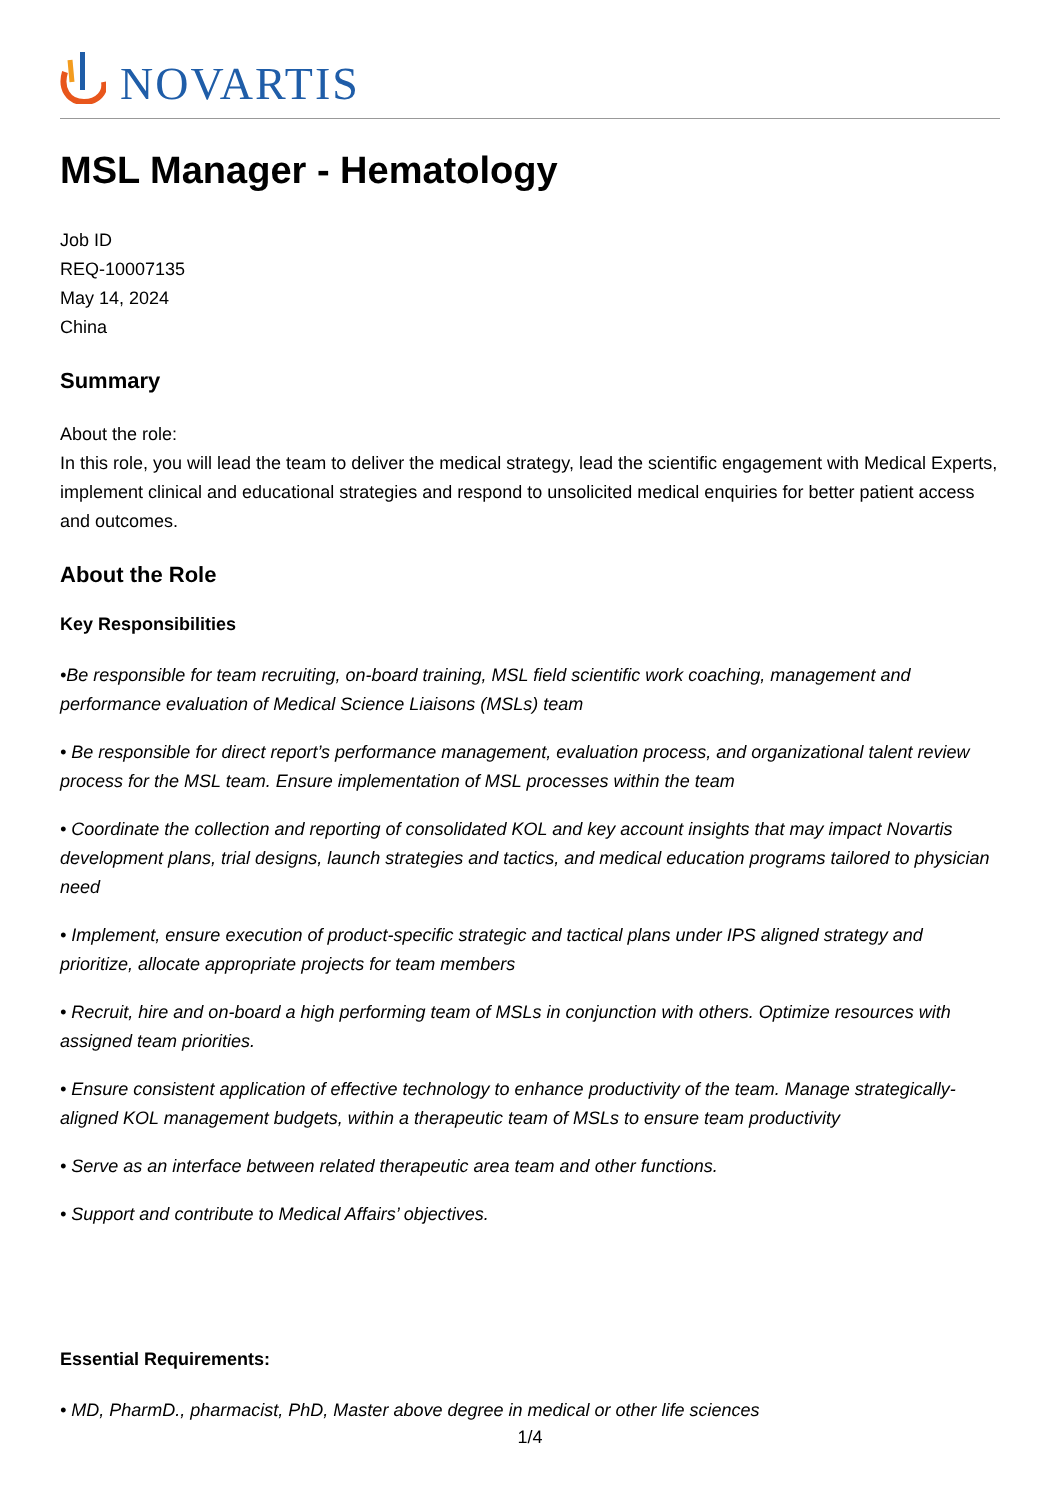NOVARTIS
MSL Manager - Hematology
Job ID
REQ-10007135
May 14, 2024
China
Summary
About the role:
In this role, you will lead the team to deliver the medical strategy, lead the scientific engagement with Medical Experts, implement clinical and educational strategies and respond to unsolicited medical enquiries for better patient access and outcomes.
About the Role
Key Responsibilities
•Be responsible for team recruiting, on-board training, MSL field scientific work coaching, management and performance evaluation of Medical Science Liaisons (MSLs) team
• Be responsible for direct report’s performance management, evaluation process, and organizational talent review process for the MSL team. Ensure implementation of MSL processes within the team
• Coordinate the collection and reporting of consolidated KOL and key account insights that may impact Novartis development plans, trial designs, launch strategies and tactics, and medical education programs tailored to physician need
• Implement, ensure execution of product-specific strategic and tactical plans under IPS aligned strategy and prioritize, allocate appropriate projects for team members
• Recruit, hire and on-board a high performing team of MSLs in conjunction with others. Optimize resources with assigned team priorities.
• Ensure consistent application of effective technology to enhance productivity of the team. Manage strategically-aligned KOL management budgets, within a therapeutic team of MSLs to ensure team productivity
• Serve as an interface between related therapeutic area team and other functions.
• Support and contribute to Medical Affairs’ objectives.
Essential Requirements:
• MD, PharmD., pharmacist, PhD, Master above degree in medical or other life sciences
1/4